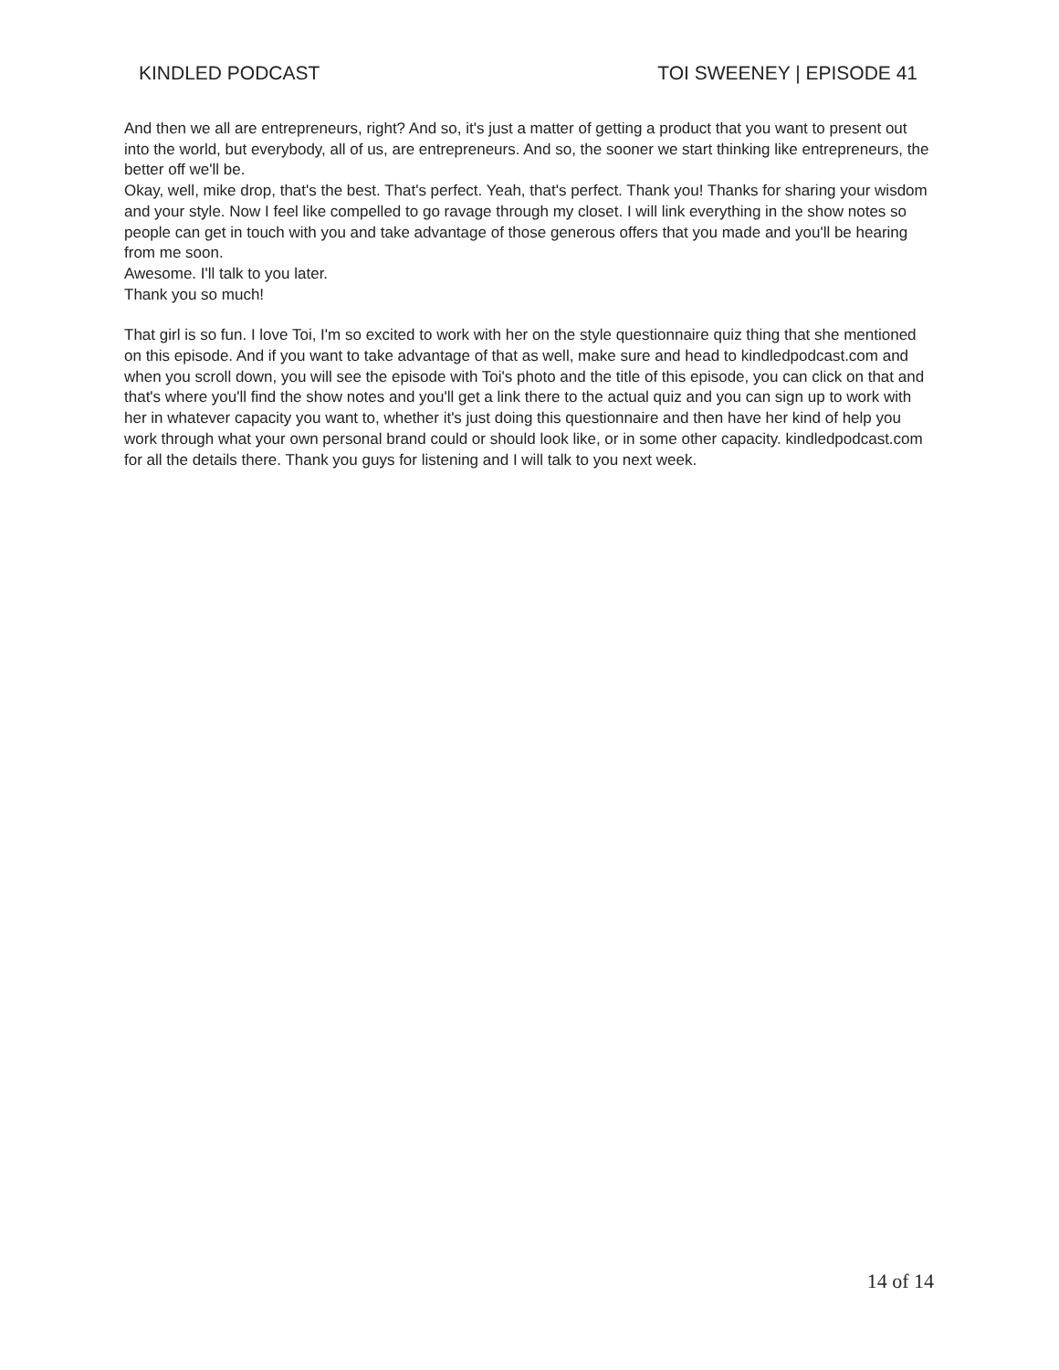KINDLED PODCAST TOI SWEENEY | EPISODE 41
And then we all are entrepreneurs, right? And so, it's just a matter of getting a product that you want to present out into the world, but everybody, all of us, are entrepreneurs. And so, the sooner we start thinking like entrepreneurs, the better off we'll be.
Okay, well, mike drop, that's the best. That's perfect. Yeah, that's perfect. Thank you! Thanks for sharing your wisdom and your style. Now I feel like compelled to go ravage through my closet. I will link everything in the show notes so people can get in touch with you and take advantage of those generous offers that you made and you'll be hearing from me soon.
Awesome. I'll talk to you later.
Thank you so much!
That girl is so fun. I love Toi, I'm so excited to work with her on the style questionnaire quiz thing that she mentioned on this episode. And if you want to take advantage of that as well, make sure and head to kindledpodcast.com and when you scroll down, you will see the episode with Toi's photo and the title of this episode, you can click on that and that's where you'll find the show notes and you'll get a link there to the actual quiz and you can sign up to work with her in whatever capacity you want to, whether it's just doing this questionnaire and then have her kind of help you work through what your own personal brand could or should look like, or in some other capacity. kindledpodcast.com for all the details there. Thank you guys for listening and I will talk to you next week.
14 of 14